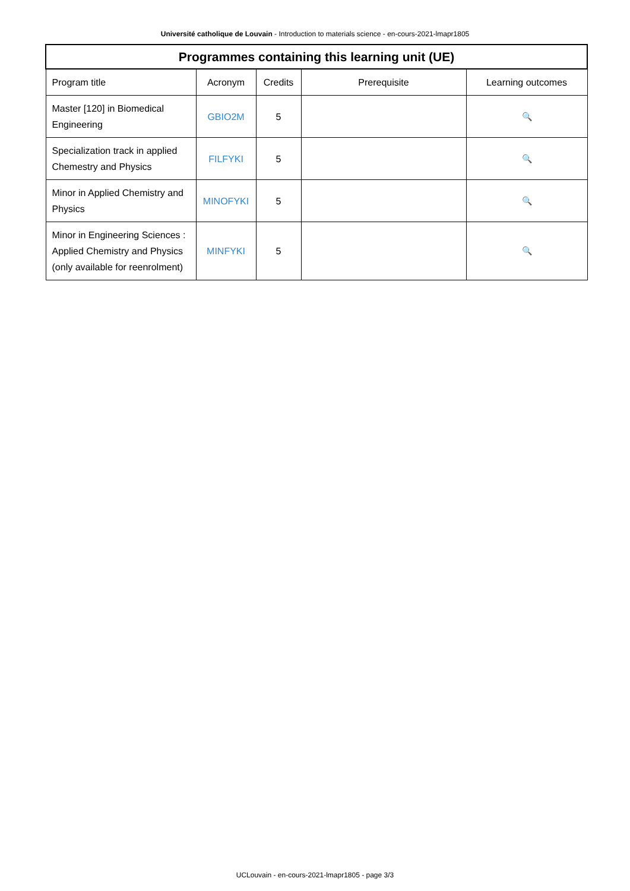Université catholique de Louvain - Introduction to materials science - en-cours-2021-lmapr1805
| Programmes containing this learning unit (UE) | | | | |
| --- | --- | --- | --- | --- |
| Program title | Acronym | Credits | Prerequisite | Learning outcomes |
| Master [120] in Biomedical Engineering | GBIO2M | 5 | | 🔍 |
| Specialization track in applied Chemestry and Physics | FILFYKI | 5 | | 🔍 |
| Minor in Applied Chemistry and Physics | MINOFYKI | 5 | | 🔍 |
| Minor in Engineering Sciences : Applied Chemistry and Physics (only available for reenrolment) | MINFYKI | 5 | | 🔍 |
UCLouvain - en-cours-2021-lmapr1805 - page 3/3